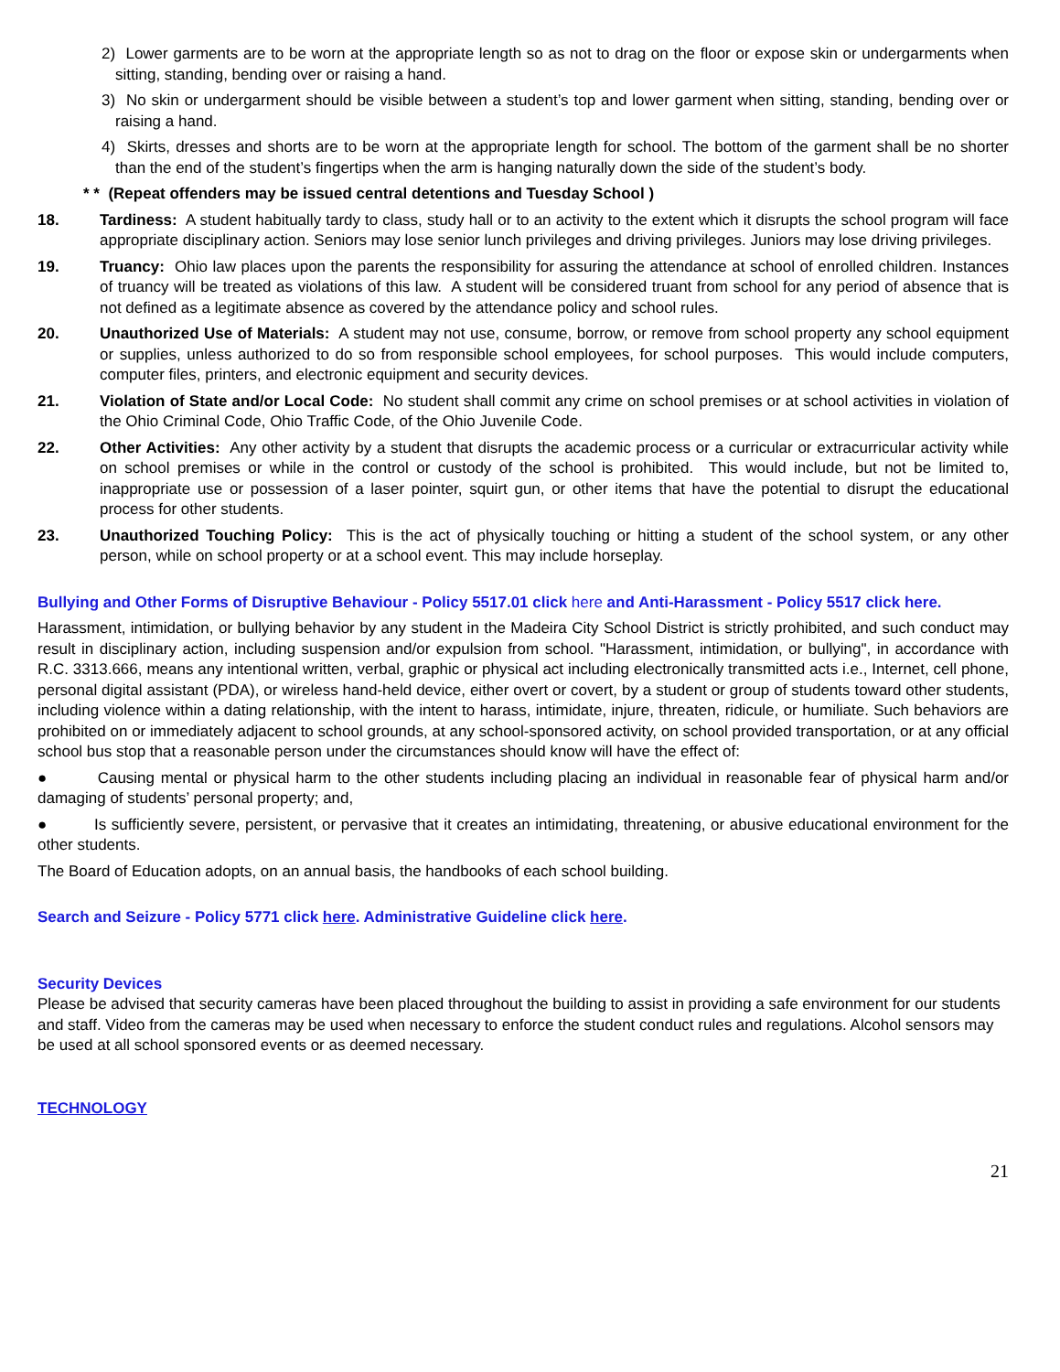2) Lower garments are to be worn at the appropriate length so as not to drag on the floor or expose skin or undergarments when sitting, standing, bending over or raising a hand.
3) No skin or undergarment should be visible between a student’s top and lower garment when sitting, standing, bending over or raising a hand.
4) Skirts, dresses and shorts are to be worn at the appropriate length for school. The bottom of the garment shall be no shorter than the end of the student’s fingertips when the arm is hanging naturally down the side of the student’s body.
* * (Repeat offenders may be issued central detentions and Tuesday School )
18. Tardiness: A student habitually tardy to class, study hall or to an activity to the extent which it disrupts the school program will face appropriate disciplinary action. Seniors may lose senior lunch privileges and driving privileges. Juniors may lose driving privileges.
19. Truancy: Ohio law places upon the parents the responsibility for assuring the attendance at school of enrolled children. Instances of truancy will be treated as violations of this law. A student will be considered truant from school for any period of absence that is not defined as a legitimate absence as covered by the attendance policy and school rules.
20. Unauthorized Use of Materials: A student may not use, consume, borrow, or remove from school property any school equipment or supplies, unless authorized to do so from responsible school employees, for school purposes. This would include computers, computer files, printers, and electronic equipment and security devices.
21. Violation of State and/or Local Code: No student shall commit any crime on school premises or at school activities in violation of the Ohio Criminal Code, Ohio Traffic Code, of the Ohio Juvenile Code.
22. Other Activities: Any other activity by a student that disrupts the academic process or a curricular or extracurricular activity while on school premises or while in the control or custody of the school is prohibited. This would include, but not be limited to, inappropriate use or possession of a laser pointer, squirt gun, or other items that have the potential to disrupt the educational process for other students.
23. Unauthorized Touching Policy: This is the act of physically touching or hitting a student of the school system, or any other person, while on school property or at a school event. This may include horseplay.
Bullying and Other Forms of Disruptive Behaviour - Policy 5517.01 click here and Anti-Harassment - Policy 5517 click here.
Harassment, intimidation, or bullying behavior by any student in the Madeira City School District is strictly prohibited, and such conduct may result in disciplinary action, including suspension and/or expulsion from school. "Harassment, intimidation, or bullying", in accordance with R.C. 3313.666, means any intentional written, verbal, graphic or physical act including electronically transmitted acts i.e., Internet, cell phone, personal digital assistant (PDA), or wireless hand-held device, either overt or covert, by a student or group of students toward other students, including violence within a dating relationship, with the intent to harass, intimidate, injure, threaten, ridicule, or humiliate. Such behaviors are prohibited on or immediately adjacent to school grounds, at any school-sponsored activity, on school provided transportation, or at any official school bus stop that a reasonable person under the circumstances should know will have the effect of:
● Causing mental or physical harm to the other students including placing an individual in reasonable fear of physical harm and/or damaging of students’ personal property; and,
● Is sufficiently severe, persistent, or pervasive that it creates an intimidating, threatening, or abusive educational environment for the other students.
The Board of Education adopts, on an annual basis, the handbooks of each school building.
Search and Seizure - Policy 5771 click here. Administrative Guideline click here.
Security Devices
Please be advised that security cameras have been placed throughout the building to assist in providing a safe environment for our students and staff. Video from the cameras may be used when necessary to enforce the student conduct rules and regulations. Alcohol sensors may be used at all school sponsored events or as deemed necessary.
TECHNOLOGY
21